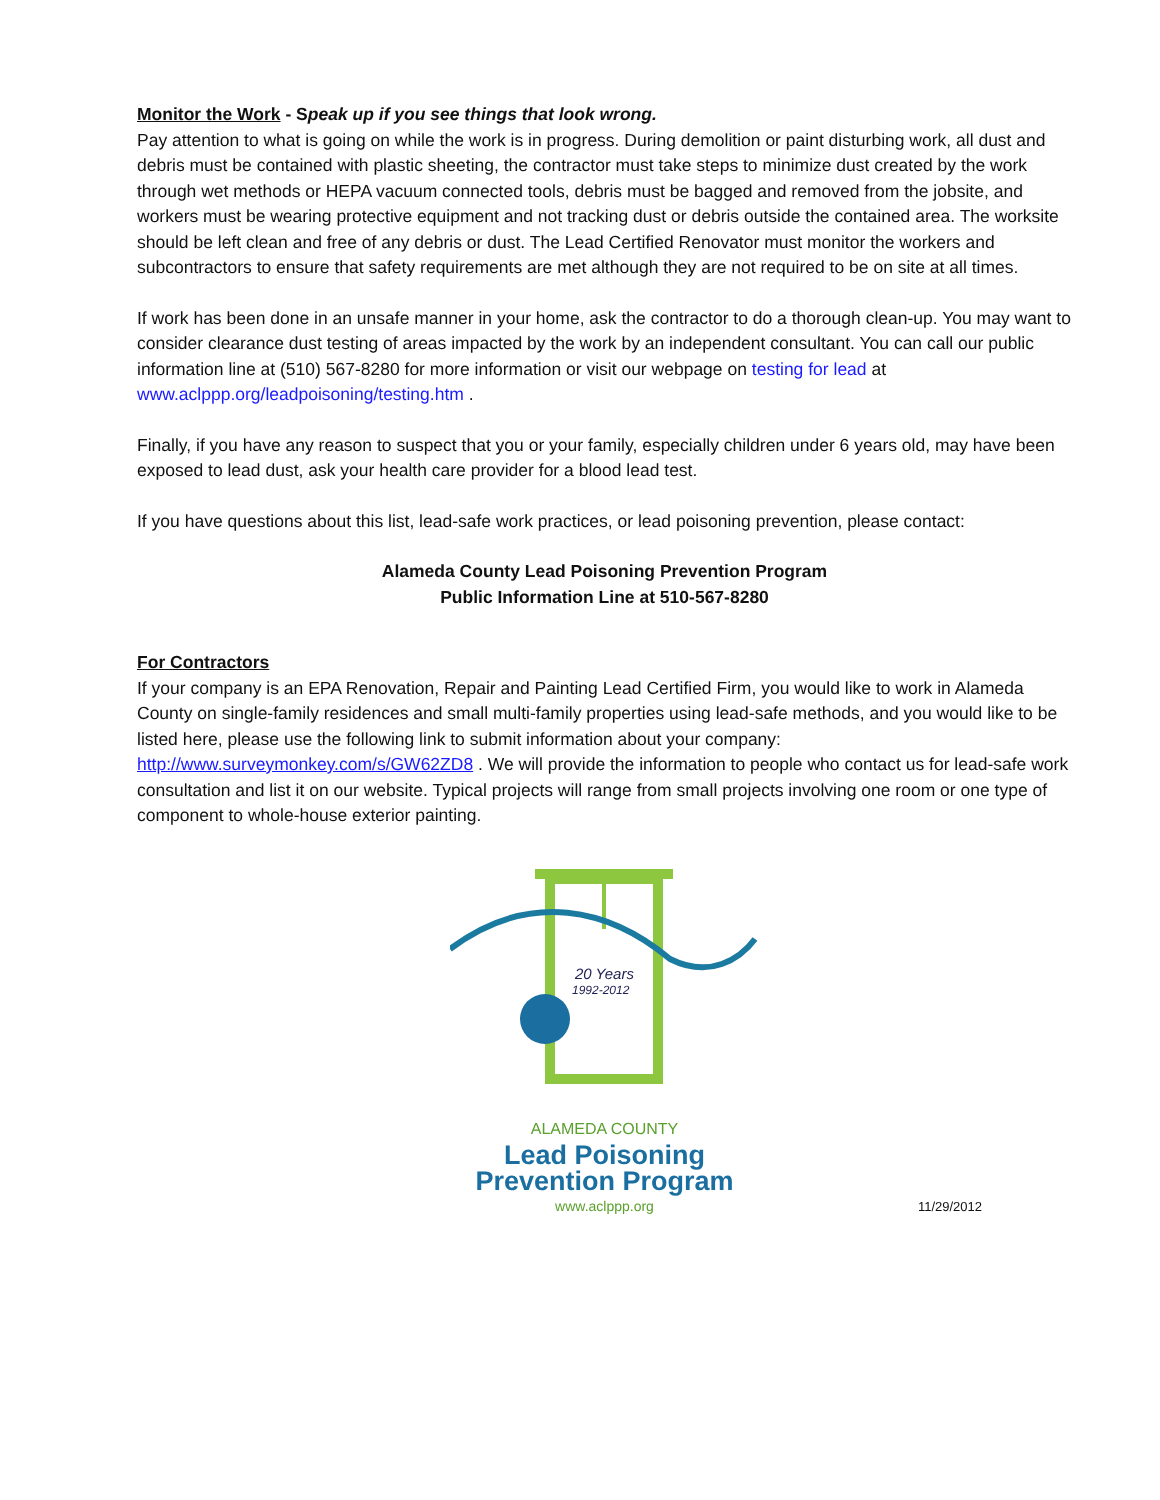Monitor the Work - Speak up if you see things that look wrong.
Pay attention to what is going on while the work is in progress. During demolition or paint disturbing work, all dust and debris must be contained with plastic sheeting, the contractor must take steps to minimize dust created by the work through wet methods or HEPA vacuum connected tools, debris must be bagged and removed from the jobsite, and workers must be wearing protective equipment and not tracking dust or debris outside the contained area. The worksite should be left clean and free of any debris or dust. The Lead Certified Renovator must monitor the workers and subcontractors to ensure that safety requirements are met although they are not required to be on site at all times.
If work has been done in an unsafe manner in your home, ask the contractor to do a thorough clean-up. You may want to consider clearance dust testing of areas impacted by the work by an independent consultant. You can call our public information line at (510) 567-8280 for more information or visit our webpage on testing for lead at www.aclppp.org/leadpoisoning/testing.htm .
Finally, if you have any reason to suspect that you or your family, especially children under 6 years old, may have been exposed to lead dust, ask your health care provider for a blood lead test.
If you have questions about this list, lead-safe work practices, or lead poisoning prevention, please contact:
Alameda County Lead Poisoning Prevention Program
Public Information Line at 510-567-8280
For Contractors
If your company is an EPA Renovation, Repair and Painting Lead Certified Firm, you would like to work in Alameda County on single-family residences and small multi-family properties using lead-safe methods, and you would like to be listed here, please use the following link to submit information about your company: http://www.surveymonkey.com/s/GW62ZD8 . We will provide the information to people who contact us for lead-safe work consultation and list it on our website. Typical projects will range from small projects involving one room or one type of component to whole-house exterior painting.
20 Years
1992-2012
ALAMEDA COUNTY
Lead Poisoning
Prevention Program
www.aclppp.org
11/29/2012